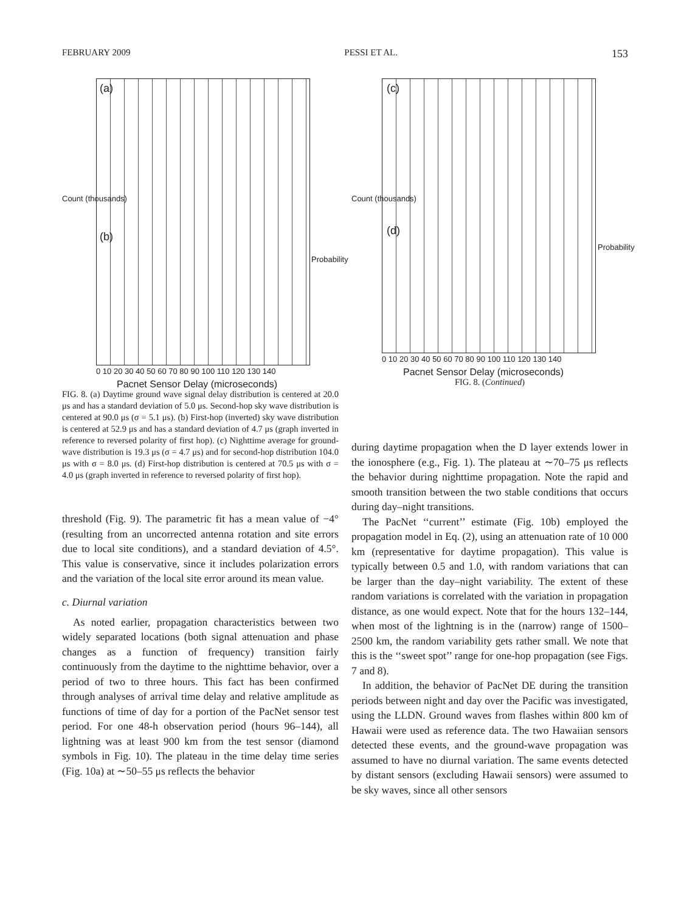FEBRUARY 2009 PESSI ET AL. 153
(a)
(b)
Count (thousands)
Probability
0 10 20 30 40 50 60 70 80 90 100 110 120 130 140
Pacnet Sensor Delay (microseconds)
FIG. 8. (a) Daytime ground wave signal delay distribution is centered at 20.0 μs and has a standard deviation of 5.0 μs. Second-hop sky wave distribution is centered at 90.0 μs (σ = 5.1 μs). (b) First-hop (inverted) sky wave distribution is centered at 52.9 μs and has a standard deviation of 4.7 μs (graph inverted in reference to reversed polarity of first hop). (c) Nighttime average for ground-wave distribution is 19.3 μs (σ = 4.7 μs) and for second-hop distribution 104.0 μs with σ = 8.0 μs. (d) First-hop distribution is centered at 70.5 μs with σ = 4.0 μs (graph inverted in reference to reversed polarity of first hop).
threshold (Fig. 9). The parametric fit has a mean value of −4° (resulting from an uncorrected antenna rotation and site errors due to local site conditions), and a standard deviation of 4.5°. This value is conservative, since it includes polarization errors and the variation of the local site error around its mean value.
c. Diurnal variation
As noted earlier, propagation characteristics between two widely separated locations (both signal attenuation and phase changes as a function of frequency) transition fairly continuously from the daytime to the nighttime behavior, over a period of two to three hours. This fact has been confirmed through analyses of arrival time delay and relative amplitude as functions of time of day for a portion of the PacNet sensor test period. For one 48-h observation period (hours 96–144), all lightning was at least 900 km from the test sensor (diamond symbols in Fig. 10). The plateau in the time delay time series (Fig. 10a) at ∼50–55 μs reflects the behavior
(c)
(d)
Count (thousands)
Probability
0 10 20 30 40 50 60 70 80 90 100 110 120 130 140
Pacnet Sensor Delay (microseconds)
FIG. 8. (Continued)
during daytime propagation when the D layer extends lower in the ionosphere (e.g., Fig. 1). The plateau at ∼70–75 μs reflects the behavior during nighttime propagation. Note the rapid and smooth transition between the two stable conditions that occurs during day–night transitions.
The PacNet ‘‘current’’ estimate (Fig. 10b) employed the propagation model in Eq. (2), using an attenuation rate of 10 000 km (representative for daytime propagation). This value is typically between 0.5 and 1.0, with random variations that can be larger than the day–night variability. The extent of these random variations is correlated with the variation in propagation distance, as one would expect. Note that for the hours 132–144, when most of the lightning is in the (narrow) range of 1500–2500 km, the random variability gets rather small. We note that this is the ‘‘sweet spot’’ range for one-hop propagation (see Figs. 7 and 8).
In addition, the behavior of PacNet DE during the transition periods between night and day over the Pacific was investigated, using the LLDN. Ground waves from flashes within 800 km of Hawaii were used as reference data. The two Hawaiian sensors detected these events, and the ground-wave propagation was assumed to have no diurnal variation. The same events detected by distant sensors (excluding Hawaii sensors) were assumed to be sky waves, since all other sensors